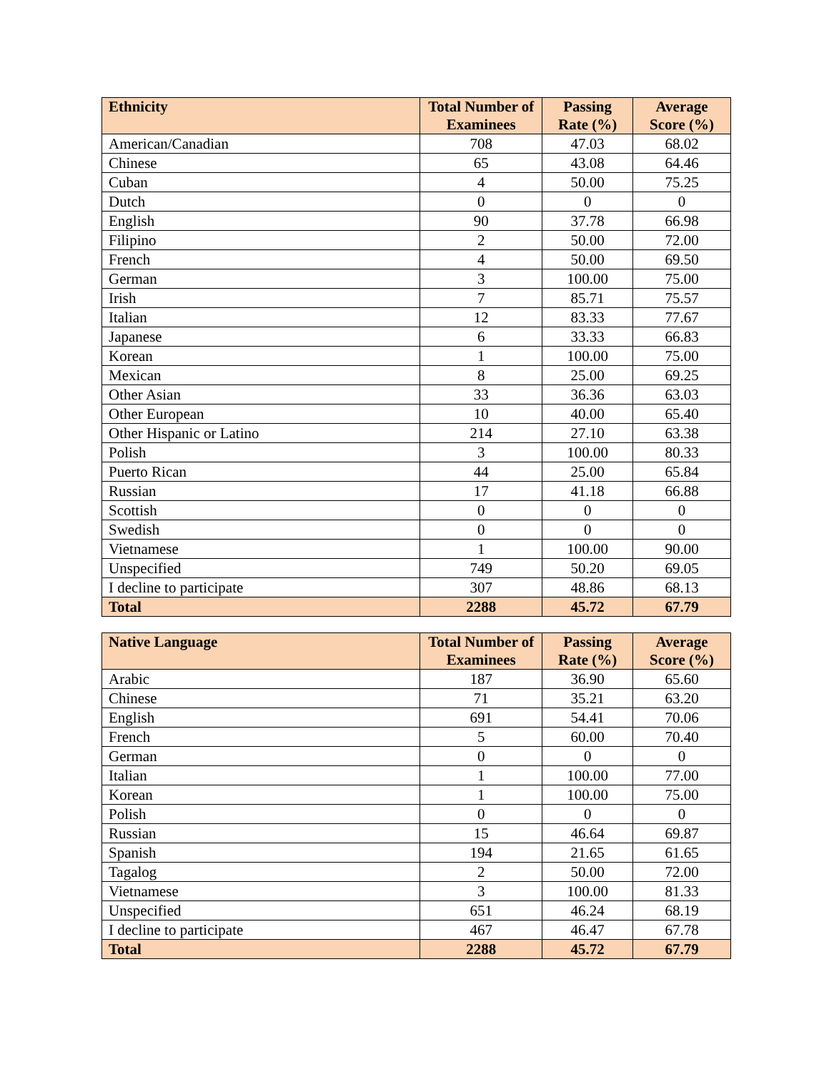| Ethnicity | Total Number of Examinees | Passing Rate (%) | Average Score (%) |
| --- | --- | --- | --- |
| American/Canadian | 708 | 47.03 | 68.02 |
| Chinese | 65 | 43.08 | 64.46 |
| Cuban | 4 | 50.00 | 75.25 |
| Dutch | 0 | 0 | 0 |
| English | 90 | 37.78 | 66.98 |
| Filipino | 2 | 50.00 | 72.00 |
| French | 4 | 50.00 | 69.50 |
| German | 3 | 100.00 | 75.00 |
| Irish | 7 | 85.71 | 75.57 |
| Italian | 12 | 83.33 | 77.67 |
| Japanese | 6 | 33.33 | 66.83 |
| Korean | 1 | 100.00 | 75.00 |
| Mexican | 8 | 25.00 | 69.25 |
| Other Asian | 33 | 36.36 | 63.03 |
| Other European | 10 | 40.00 | 65.40 |
| Other Hispanic or Latino | 214 | 27.10 | 63.38 |
| Polish | 3 | 100.00 | 80.33 |
| Puerto Rican | 44 | 25.00 | 65.84 |
| Russian | 17 | 41.18 | 66.88 |
| Scottish | 0 | 0 | 0 |
| Swedish | 0 | 0 | 0 |
| Vietnamese | 1 | 100.00 | 90.00 |
| Unspecified | 749 | 50.20 | 69.05 |
| I decline to participate | 307 | 48.86 | 68.13 |
| Total | 2288 | 45.72 | 67.79 |
| Native Language | Total Number of Examinees | Passing Rate (%) | Average Score (%) |
| --- | --- | --- | --- |
| Arabic | 187 | 36.90 | 65.60 |
| Chinese | 71 | 35.21 | 63.20 |
| English | 691 | 54.41 | 70.06 |
| French | 5 | 60.00 | 70.40 |
| German | 0 | 0 | 0 |
| Italian | 1 | 100.00 | 77.00 |
| Korean | 1 | 100.00 | 75.00 |
| Polish | 0 | 0 | 0 |
| Russian | 15 | 46.64 | 69.87 |
| Spanish | 194 | 21.65 | 61.65 |
| Tagalog | 2 | 50.00 | 72.00 |
| Vietnamese | 3 | 100.00 | 81.33 |
| Unspecified | 651 | 46.24 | 68.19 |
| I decline to participate | 467 | 46.47 | 67.78 |
| Total | 2288 | 45.72 | 67.79 |